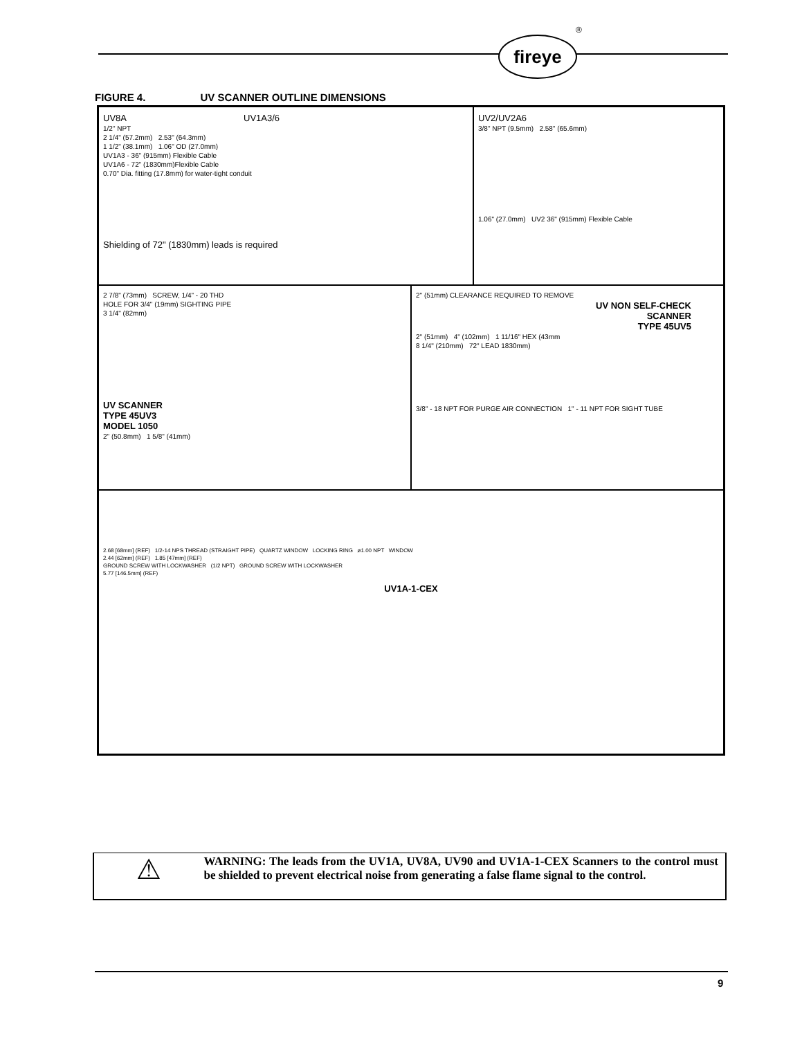®
fireye
FIGURE 4. UV SCANNER OUTLINE DIMENSIONS
UV8A UV1A3/6
1/2" NPT
2 1/4" (57.2mm) 2.53" (64.3mm)
1 1/2" (38.1mm) 1.06" OD (27.0mm)
UV1A3 - 36" (915mm) Flexible Cable
UV1A6 - 72" (1830mm)Flexible Cable
0.70" Dia. fitting (17.8mm) for water-tight conduit
Shielding of 72" (1830mm) leads is required
UV2/UV2A6
3/8" NPT (9.5mm) 2.58" (65.6mm)
1.06" (27.0mm) UV2 36" (915mm) Flexible Cable
2 7/8" (73mm) SCREW, 1/4" - 20 THD
HOLE FOR 3/4" (19mm) SIGHTING PIPE
3 1/4" (82mm)
UV SCANNER
TYPE 45UV3
MODEL 1050
2" (50.8mm) 1 5/8" (41mm)
2" (51mm) CLEARANCE REQUIRED TO REMOVE
UV NON SELF-CHECK
SCANNER
TYPE 45UV5
2" (51mm) 4" (102mm) 1 11/16" HEX (43mm
8 1/4" (210mm) 72" LEAD 1830mm)
3/8" - 18 NPT FOR PURGE AIR CONNECTION 1" - 11 NPT FOR SIGHT TUBE
2.68 [68mm] (REF) 1/2-14 NPS THREAD (STRAIGHT PIPE) QUARTZ WINDOW LOCKING RING ø1.00 NPT WINDOW
2.44 [62mm] (REF) 1.85 [47mm] (REF)
GROUND SCREW WITH LOCKWASHER (1/2 NPT) GROUND SCREW WITH LOCKWASHER
5.77 [146.5mm] (REF)
UV1A-1-CEX
⚠
WARNING: The leads from the UV1A, UV8A, UV90 and UV1A-1-CEX Scanners to the control must be shielded to prevent electrical noise from generating a false flame signal to the control.
9